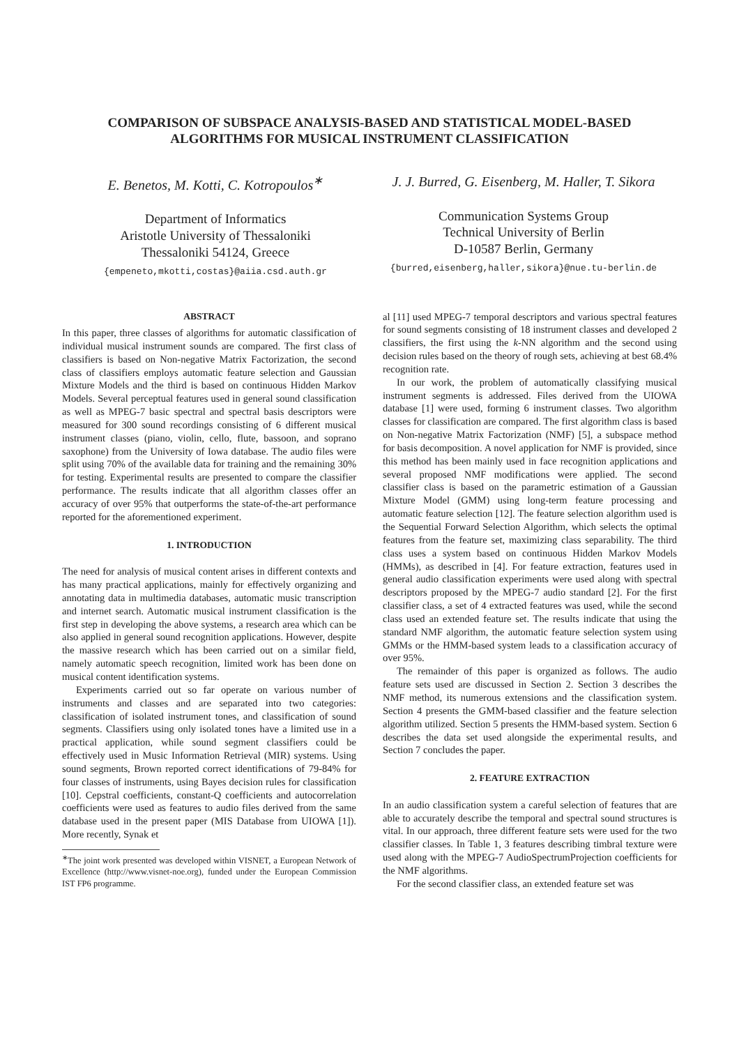COMPARISON OF SUBSPACE ANALYSIS-BASED AND STATISTICAL MODEL-BASED
ALGORITHMS FOR MUSICAL INSTRUMENT CLASSIFICATION
E. Benetos, M. Kotti, C. Kotropoulos<sup>∗</sup>
Department of Informatics
Aristotle University of Thessaloniki
Thessaloniki 54124, Greece
{empeneto,mkotti,costas}@aiia.csd.auth.gr
J. J. Burred, G. Eisenberg, M. Haller, T. Sikora
Communication Systems Group
Technical University of Berlin
D-10587 Berlin, Germany
{burred,eisenberg,haller,sikora}@nue.tu-berlin.de
ABSTRACT
In this paper, three classes of algorithms for automatic classification of individual musical instrument sounds are compared. The first class of classifiers is based on Non-negative Matrix Factorization, the second class of classifiers employs automatic feature selection and Gaussian Mixture Models and the third is based on continuous Hidden Markov Models. Several perceptual features used in general sound classification as well as MPEG-7 basic spectral and spectral basis descriptors were measured for 300 sound recordings consisting of 6 different musical instrument classes (piano, violin, cello, flute, bassoon, and soprano saxophone) from the University of Iowa database. The audio files were split using 70% of the available data for training and the remaining 30% for testing. Experimental results are presented to compare the classifier performance. The results indicate that all algorithm classes offer an accuracy of over 95% that outperforms the state-of-the-art performance reported for the aforementioned experiment.
1. INTRODUCTION
The need for analysis of musical content arises in different contexts and has many practical applications, mainly for effectively organizing and annotating data in multimedia databases, automatic music transcription and internet search. Automatic musical instrument classification is the first step in developing the above systems, a research area which can be also applied in general sound recognition applications. However, despite the massive research which has been carried out on a similar field, namely automatic speech recognition, limited work has been done on musical content identification systems.
Experiments carried out so far operate on various number of instruments and classes and are separated into two categories: classification of isolated instrument tones, and classification of sound segments. Classifiers using only isolated tones have a limited use in a practical application, while sound segment classifiers could be effectively used in Music Information Retrieval (MIR) systems. Using sound segments, Brown reported correct identifications of 79-84% for four classes of instruments, using Bayes decision rules for classification [10]. Cepstral coefficients, constant-Q coefficients and autocorrelation coefficients were used as features to audio files derived from the same database used in the present paper (MIS Database from UIOWA [1]). More recently, Synak et
<sup>∗</sup>The joint work presented was developed within VISNET, a European Network of Excellence (http://www.visnet-noe.org), funded under the European Commission IST FP6 programme.
al [11] used MPEG-7 temporal descriptors and various spectral features for sound segments consisting of 18 instrument classes and developed 2 classifiers, the first using the k-NN algorithm and the second using decision rules based on the theory of rough sets, achieving at best 68.4% recognition rate.
In our work, the problem of automatically classifying musical instrument segments is addressed. Files derived from the UIOWA database [1] were used, forming 6 instrument classes. Two algorithm classes for classification are compared. The first algorithm class is based on Non-negative Matrix Factorization (NMF) [5], a subspace method for basis decomposition. A novel application for NMF is provided, since this method has been mainly used in face recognition applications and several proposed NMF modifications were applied. The second classifier class is based on the parametric estimation of a Gaussian Mixture Model (GMM) using long-term feature processing and automatic feature selection [12]. The feature selection algorithm used is the Sequential Forward Selection Algorithm, which selects the optimal features from the feature set, maximizing class separability. The third class uses a system based on continuous Hidden Markov Models (HMMs), as described in [4]. For feature extraction, features used in general audio classification experiments were used along with spectral descriptors proposed by the MPEG-7 audio standard [2]. For the first classifier class, a set of 4 extracted features was used, while the second class used an extended feature set. The results indicate that using the standard NMF algorithm, the automatic feature selection system using GMMs or the HMM-based system leads to a classification accuracy of over 95%.
The remainder of this paper is organized as follows. The audio feature sets used are discussed in Section 2. Section 3 describes the NMF method, its numerous extensions and the classification system. Section 4 presents the GMM-based classifier and the feature selection algorithm utilized. Section 5 presents the HMM-based system. Section 6 describes the data set used alongside the experimental results, and Section 7 concludes the paper.
2. FEATURE EXTRACTION
In an audio classification system a careful selection of features that are able to accurately describe the temporal and spectral sound structures is vital. In our approach, three different feature sets were used for the two classifier classes. In Table 1, 3 features describing timbral texture were used along with the MPEG-7 AudioSpectrumProjection coefficients for the NMF algorithms.
For the second classifier class, an extended feature set was